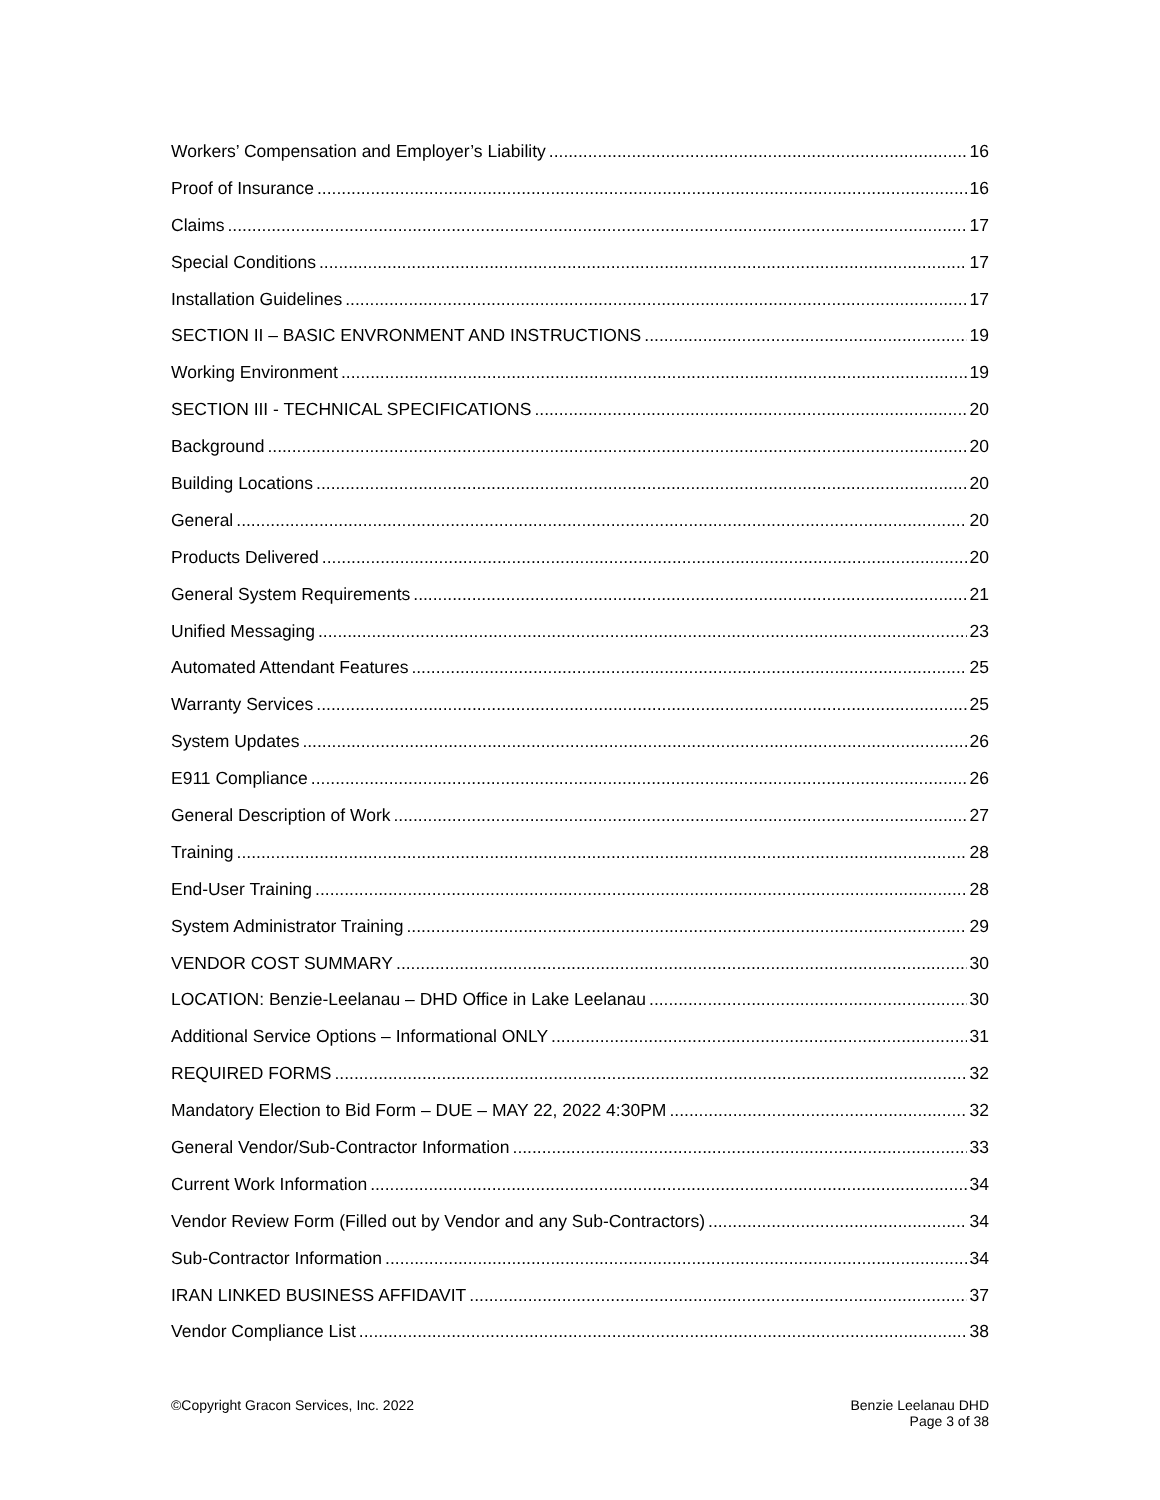Workers’ Compensation and Employer’s Liability 16
Proof of Insurance 16
Claims 17
Special Conditions 17
Installation Guidelines 17
SECTION II – BASIC ENVRONMENT AND INSTRUCTIONS 19
Working Environment 19
SECTION III - TECHNICAL SPECIFICATIONS 20
Background 20
Building Locations 20
General 20
Products Delivered 20
General System Requirements 21
Unified Messaging 23
Automated Attendant Features 25
Warranty Services 25
System Updates 26
E911 Compliance 26
General Description of Work 27
Training 28
End-User Training 28
System Administrator Training 29
VENDOR COST SUMMARY 30
LOCATION: Benzie-Leelanau – DHD Office in Lake Leelanau 30
Additional Service Options – Informational ONLY 31
REQUIRED FORMS 32
Mandatory Election to Bid Form – DUE – MAY 22, 2022 4:30PM 32
General Vendor/Sub-Contractor Information 33
Current Work Information 34
Vendor Review Form (Filled out by Vendor and any Sub-Contractors) 34
Sub-Contractor Information 34
IRAN LINKED BUSINESS AFFIDAVIT 37
Vendor Compliance List 38
©Copyright Gracon Services, Inc. 2022
Benzie Leelanau DHD
Page 3 of 38